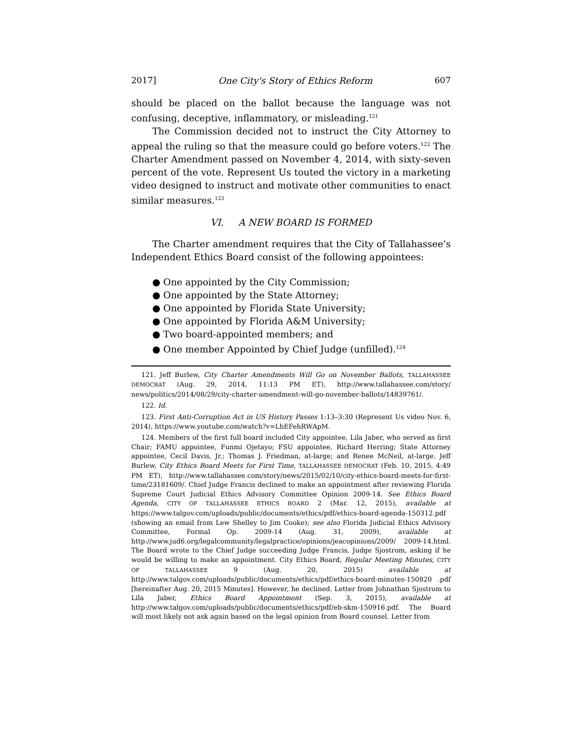2017] One City's Story of Ethics Reform 607
should be placed on the ballot because the language was not confusing, deceptive, inflammatory, or misleading.<sup>121</sup>
The Commission decided not to instruct the City Attorney to appeal the ruling so that the measure could go before voters.<sup>122</sup> The Charter Amendment passed on November 4, 2014, with sixty-seven percent of the vote. Represent Us touted the victory in a marketing video designed to instruct and motivate other communities to enact similar measures.<sup>123</sup>
VI. A NEW BOARD IS FORMED
The Charter amendment requires that the City of Tallahassee’s Independent Ethics Board consist of the following appointees:
● One appointed by the City Commission;
● One appointed by the State Attorney;
● One appointed by Florida State University;
● One appointed by Florida A&M University;
● Two board-appointed members; and
● One member Appointed by Chief Judge (unfilled).<sup>124</sup>
121. Jeff Burlew, City Charter Amendments Will Go on November Ballots, TALLAHASSEE DEMOCRAT (Aug. 29, 2014, 11:13 PM ET), http://www.tallahassee.com/story/ news/politics/2014/08/29/city-charter-amendment-will-go-november-ballots/14839761/.
122. Id.
123. First Anti-Corruption Act in US History Passes 1:13–3:30 (Represent Us video Nov. 6, 2014), https://www.youtube.com/watch?v=LhEFehRWApM.
124. Members of the first full board included City appointee, Lila Jaber, who served as first Chair; FAMU appointee, Funmi Ojetayo; FSU appointee, Richard Herring; State Attorney appointee, Cecil Davis, Jr.; Thomas J. Friedman, at-large; and Renee McNeil, at-large. Jeff Burlew, City Ethics Board Meets for First Time, TALLAHASSEE DEMOCRAT (Feb. 10, 2015, 4:49 PM ET), http://www.tallahassee.com/story/news/2015/02/10/city-ethics-board-meets-for-first-time/23181609/. Chief Judge Francis declined to make an appointment after reviewing Florida Supreme Court Judicial Ethics Advisory Committee Opinion 2009-14. See Ethics Board Agenda, CITY OF TALLAHASSEE ETHICS BOARD 2 (Mar. 12, 2015), available at https://www.talgov.com/uploads/public/documents/ethics/pdf/ethics-board-agenda-150312.pdf (showing an email from Lew Shelley to Jim Cooke); see also Florida Judicial Ethics Advisory Committee, Formal Op. 2009-14 (Aug. 31, 2009), available at http://www.jud6.org/legalcommunity/legalpractice/opinions/jeacopinions/2009/ 2009-14.html. The Board wrote to the Chief Judge succeeding Judge Francis, Judge Sjostrom, asking if he would be willing to make an appointment. City Ethics Board, Regular Meeting Minutes, CITY OF TALLAHASSEE 9 (Aug. 20, 2015) available at http://www.talgov.com/uploads/public/documents/ethics/pdf/ethics-board-minutes-150820 .pdf [hereinafter Aug. 20, 2015 Minutes]. However, he declined. Letter from Johnathan Sjostrom to Lila Jaber, Ethics Board Appointment (Sep. 3, 2015), available at http://www.talgov.com/uploads/public/documents/ethics/pdf/eb-skm-150916.pdf. The Board will most likely not ask again based on the legal opinion from Board counsel. Letter from